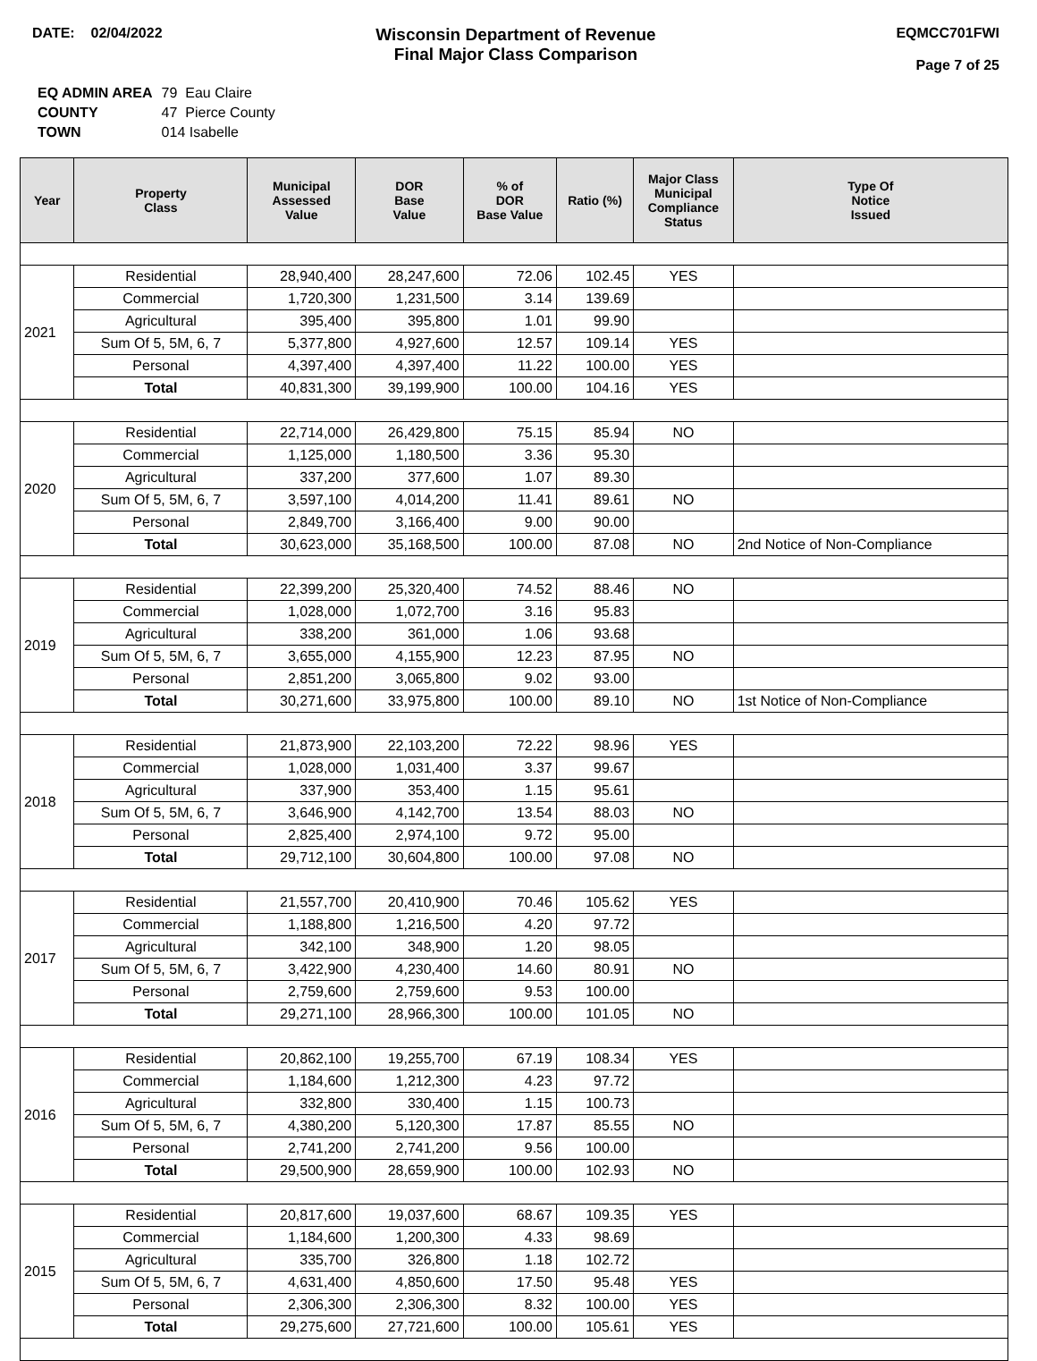DATE: 02/04/2022
Wisconsin Department of Revenue
Final Major Class Comparison
EQMCC701FWI
Page 7 of 25
| EQ ADMIN AREA | 79 Eau Claire |
| COUNTY | 47 Pierce County |
| TOWN | 014 Isabelle |
| Year | Property Class | Municipal Assessed Value | DOR Base Value | % of DOR Base Value | Ratio (%) | Major Class Municipal Compliance Status | Type Of Notice Issued |
| --- | --- | --- | --- | --- | --- | --- | --- |
| 2021 | Residential | 28,940,400 | 28,247,600 | 72.06 | 102.45 | YES | |
| | Commercial | 1,720,300 | 1,231,500 | 3.14 | 139.69 | | |
| | Agricultural | 395,400 | 395,800 | 1.01 | 99.90 | | |
| | Sum Of 5, 5M, 6, 7 | 5,377,800 | 4,927,600 | 12.57 | 109.14 | YES | |
| | Personal | 4,397,400 | 4,397,400 | 11.22 | 100.00 | YES | |
| | Total | 40,831,300 | 39,199,900 | 100.00 | 104.16 | YES | |
| 2020 | Residential | 22,714,000 | 26,429,800 | 75.15 | 85.94 | NO | |
| | Commercial | 1,125,000 | 1,180,500 | 3.36 | 95.30 | | |
| | Agricultural | 337,200 | 377,600 | 1.07 | 89.30 | | |
| | Sum Of 5, 5M, 6, 7 | 3,597,100 | 4,014,200 | 11.41 | 89.61 | NO | |
| | Personal | 2,849,700 | 3,166,400 | 9.00 | 90.00 | | |
| | Total | 30,623,000 | 35,168,500 | 100.00 | 87.08 | NO | 2nd Notice of Non-Compliance |
| 2019 | Residential | 22,399,200 | 25,320,400 | 74.52 | 88.46 | NO | |
| | Commercial | 1,028,000 | 1,072,700 | 3.16 | 95.83 | | |
| | Agricultural | 338,200 | 361,000 | 1.06 | 93.68 | | |
| | Sum Of 5, 5M, 6, 7 | 3,655,000 | 4,155,900 | 12.23 | 87.95 | NO | |
| | Personal | 2,851,200 | 3,065,800 | 9.02 | 93.00 | | |
| | Total | 30,271,600 | 33,975,800 | 100.00 | 89.10 | NO | 1st Notice of Non-Compliance |
| 2018 | Residential | 21,873,900 | 22,103,200 | 72.22 | 98.96 | YES | |
| | Commercial | 1,028,000 | 1,031,400 | 3.37 | 99.67 | | |
| | Agricultural | 337,900 | 353,400 | 1.15 | 95.61 | | |
| | Sum Of 5, 5M, 6, 7 | 3,646,900 | 4,142,700 | 13.54 | 88.03 | NO | |
| | Personal | 2,825,400 | 2,974,100 | 9.72 | 95.00 | | |
| | Total | 29,712,100 | 30,604,800 | 100.00 | 97.08 | NO | |
| 2017 | Residential | 21,557,700 | 20,410,900 | 70.46 | 105.62 | YES | |
| | Commercial | 1,188,800 | 1,216,500 | 4.20 | 97.72 | | |
| | Agricultural | 342,100 | 348,900 | 1.20 | 98.05 | | |
| | Sum Of 5, 5M, 6, 7 | 3,422,900 | 4,230,400 | 14.60 | 80.91 | NO | |
| | Personal | 2,759,600 | 2,759,600 | 9.53 | 100.00 | | |
| | Total | 29,271,100 | 28,966,300 | 100.00 | 101.05 | NO | |
| 2016 | Residential | 20,862,100 | 19,255,700 | 67.19 | 108.34 | YES | |
| | Commercial | 1,184,600 | 1,212,300 | 4.23 | 97.72 | | |
| | Agricultural | 332,800 | 330,400 | 1.15 | 100.73 | | |
| | Sum Of 5, 5M, 6, 7 | 4,380,200 | 5,120,300 | 17.87 | 85.55 | NO | |
| | Personal | 2,741,200 | 2,741,200 | 9.56 | 100.00 | | |
| | Total | 29,500,900 | 28,659,900 | 100.00 | 102.93 | NO | |
| 2015 | Residential | 20,817,600 | 19,037,600 | 68.67 | 109.35 | YES | |
| | Commercial | 1,184,600 | 1,200,300 | 4.33 | 98.69 | | |
| | Agricultural | 335,700 | 326,800 | 1.18 | 102.72 | | |
| | Sum Of 5, 5M, 6, 7 | 4,631,400 | 4,850,600 | 17.50 | 95.48 | YES | |
| | Personal | 2,306,300 | 2,306,300 | 8.32 | 100.00 | YES | |
| | Total | 29,275,600 | 27,721,600 | 100.00 | 105.61 | YES | |